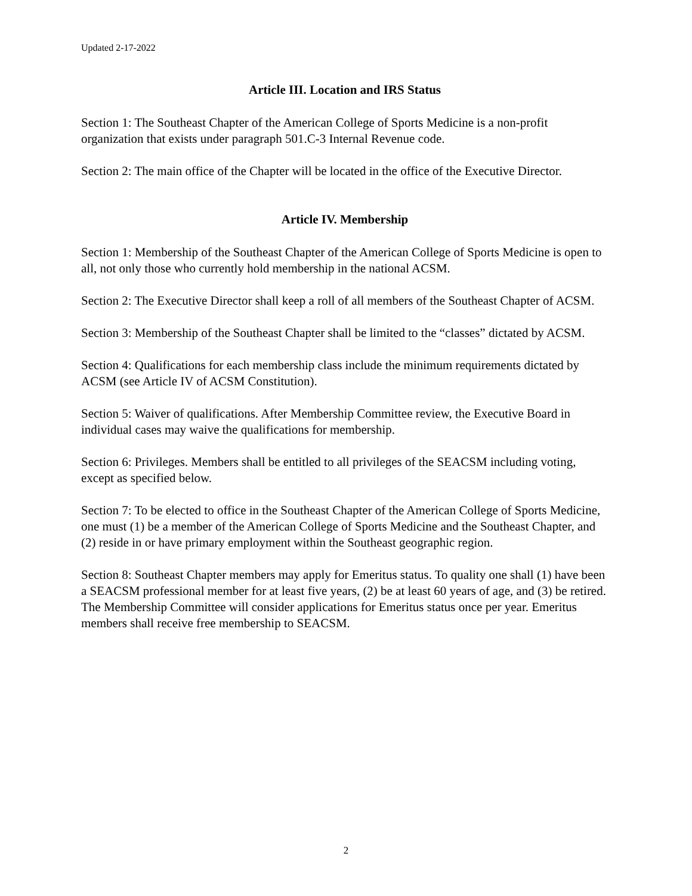Updated 2-17-2022
Article III. Location and IRS Status
Section 1: The Southeast Chapter of the American College of Sports Medicine is a non-profit organization that exists under paragraph 501.C-3 Internal Revenue code.
Section 2: The main office of the Chapter will be located in the office of the Executive Director.
Article IV. Membership
Section 1: Membership of the Southeast Chapter of the American College of Sports Medicine is open to all, not only those who currently hold membership in the national ACSM.
Section 2: The Executive Director shall keep a roll of all members of the Southeast Chapter of ACSM.
Section 3: Membership of the Southeast Chapter shall be limited to the “classes” dictated by ACSM.
Section 4: Qualifications for each membership class include the minimum requirements dictated by ACSM (see Article IV of ACSM Constitution).
Section 5: Waiver of qualifications. After Membership Committee review, the Executive Board in individual cases may waive the qualifications for membership.
Section 6: Privileges. Members shall be entitled to all privileges of the SEACSM including voting, except as specified below.
Section 7: To be elected to office in the Southeast Chapter of the American College of Sports Medicine, one must (1) be a member of the American College of Sports Medicine and the Southeast Chapter, and (2) reside in or have primary employment within the Southeast geographic region.
Section 8: Southeast Chapter members may apply for Emeritus status. To quality one shall (1) have been a SEACSM professional member for at least five years, (2) be at least 60 years of age, and (3) be retired. The Membership Committee will consider applications for Emeritus status once per year. Emeritus members shall receive free membership to SEACSM.
2